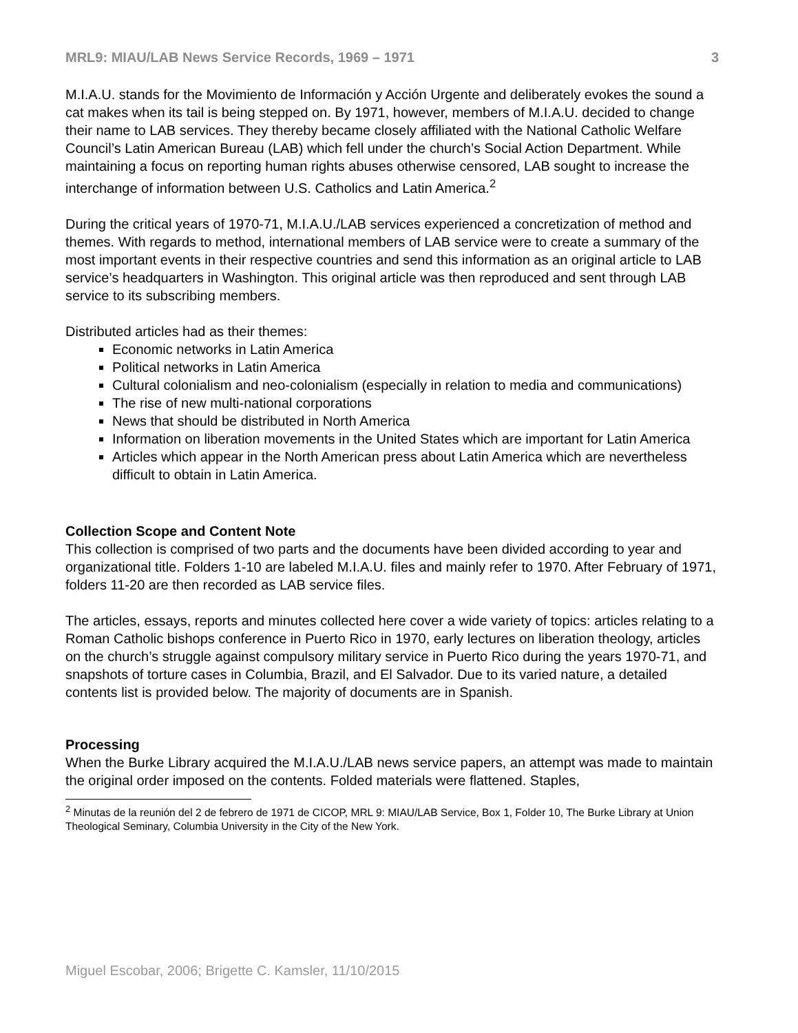MRL9: MIAU/LAB News Service Records, 1969 – 1971 3
M.I.A.U. stands for the Movimiento de Información y Acción Urgente and deliberately evokes the sound a cat makes when its tail is being stepped on. By 1971, however, members of M.I.A.U. decided to change their name to LAB services. They thereby became closely affiliated with the National Catholic Welfare Council’s Latin American Bureau (LAB) which fell under the church’s Social Action Department. While maintaining a focus on reporting human rights abuses otherwise censored, LAB sought to increase the interchange of information between U.S. Catholics and Latin America.<sup>2</sup>
During the critical years of 1970-71, M.I.A.U./LAB services experienced a concretization of method and themes. With regards to method, international members of LAB service were to create a summary of the most important events in their respective countries and send this information as an original article to LAB service’s headquarters in Washington. This original article was then reproduced and sent through LAB service to its subscribing members.
Distributed articles had as their themes:
Economic networks in Latin America
Political networks in Latin America
Cultural colonialism and neo-colonialism (especially in relation to media and communications)
The rise of new multi-national corporations
News that should be distributed in North America
Information on liberation movements in the United States which are important for Latin America
Articles which appear in the North American press about Latin America which are nevertheless difficult to obtain in Latin America.
Collection Scope and Content Note
This collection is comprised of two parts and the documents have been divided according to year and organizational title. Folders 1-10 are labeled M.I.A.U. files and mainly refer to 1970. After February of 1971, folders 11-20 are then recorded as LAB service files.
The articles, essays, reports and minutes collected here cover a wide variety of topics: articles relating to a Roman Catholic bishops conference in Puerto Rico in 1970, early lectures on liberation theology, articles on the church’s struggle against compulsory military service in Puerto Rico during the years 1970-71, and snapshots of torture cases in Columbia, Brazil, and El Salvador. Due to its varied nature, a detailed contents list is provided below. The majority of documents are in Spanish.
Processing
When the Burke Library acquired the M.I.A.U./LAB news service papers, an attempt was made to maintain the original order imposed on the contents. Folded materials were flattened. Staples,
<sup>2</sup> Minutas de la reunión del 2 de febrero de 1971 de CICOP, MRL 9: MIAU/LAB Service, Box 1, Folder 10, The Burke Library at Union Theological Seminary, Columbia University in the City of the New York.
Miguel Escobar, 2006; Brigette C. Kamsler, 11/10/2015